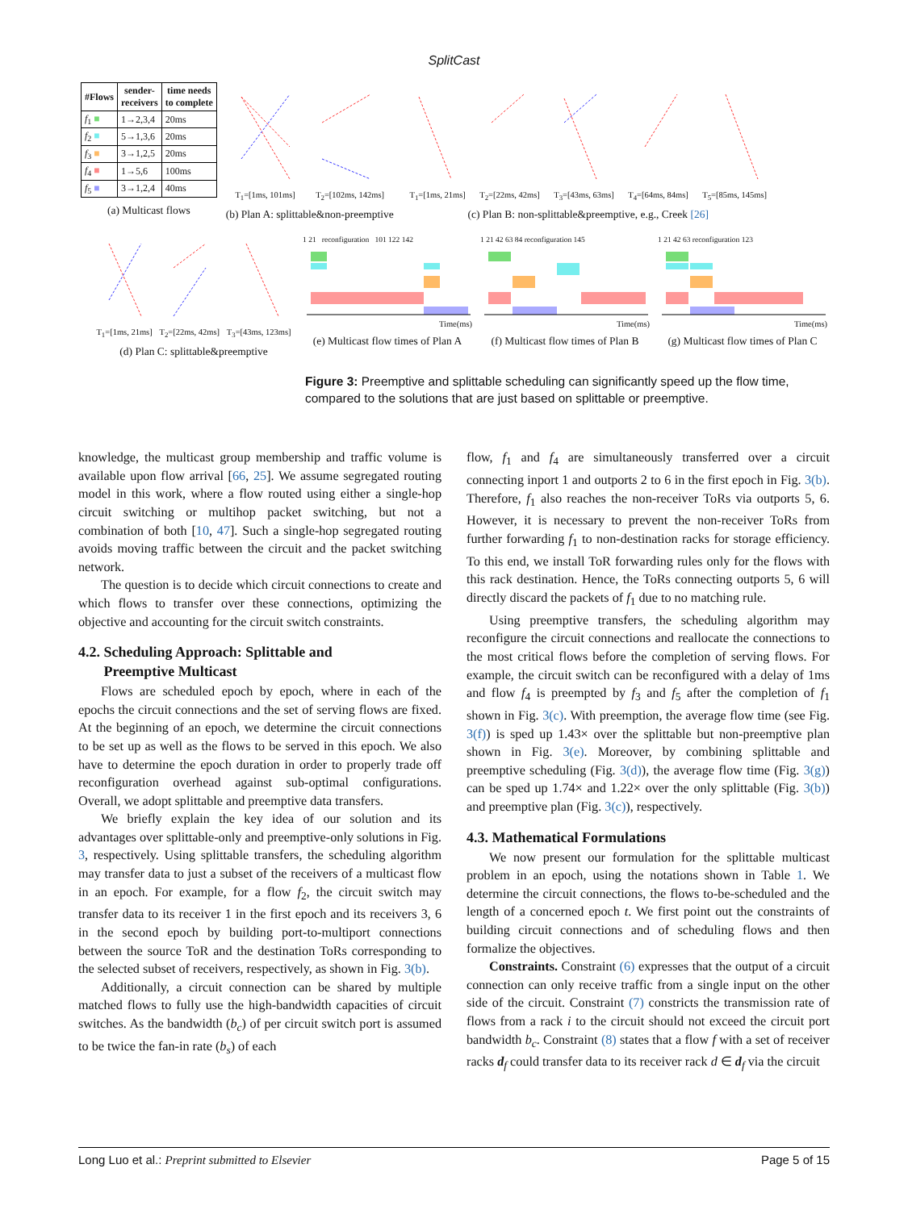SplitCast
| #Flows | sender- receivers | time needs to complete |
| --- | --- | --- |
| f<sub>1</sub> ■ | 1→2,3,4 | 20ms |
| f<sub>2</sub> ■ | 5→1,3,6 | 20ms |
| f<sub>3</sub> ■ | 3→1,2,5 | 20ms |
| f<sub>4</sub> ■ | 1→5,6 | 100ms |
| f<sub>5</sub> ■ | 3→1,2,4 | 40ms |
(a) Multicast flows
T<sub>1</sub>=[1ms, 101ms] T<sub>2</sub>=[102ms, 142ms]
(b) Plan A: splittable&non-preemptive
T<sub>1</sub>=[1ms, 21ms] T<sub>2</sub>=[22ms, 42ms] T<sub>3</sub>=[43ms, 63ms] T<sub>4</sub>=[64ms, 84ms] T<sub>5</sub>=[85ms, 145ms]
(c) Plan B: non-splittable&preemptive, e.g., Creek [26]
T<sub>1</sub>=[1ms, 21ms] T<sub>2</sub>=[22ms, 42ms] T<sub>3</sub>=[43ms, 123ms]
(d) Plan C: splittable&preemptive
1 21 reconfiguration 101 122 142
Time(ms)
(e) Multicast flow times of Plan A
1 21 42 63 84 reconfiguration 145
Time(ms)
(f) Multicast flow times of Plan B
1 21 42 63 reconfiguration 123
Time(ms)
(g) Multicast flow times of Plan C
Figure 3: Preemptive and splittable scheduling can significantly speed up the flow time, compared to the solutions that are just based on splittable or preemptive.
knowledge, the multicast group membership and traffic volume is available upon flow arrival [66, 25]. We assume segregated routing model in this work, where a flow routed using either a single-hop circuit switching or multihop packet switching, but not a combination of both [10, 47]. Such a single-hop segregated routing avoids moving traffic between the circuit and the packet switching network.
The question is to decide which circuit connections to create and which flows to transfer over these connections, optimizing the objective and accounting for the circuit switch constraints.
4.2. Scheduling Approach: Splittable and
Preemptive Multicast
Flows are scheduled epoch by epoch, where in each of the epochs the circuit connections and the set of serving flows are fixed. At the beginning of an epoch, we determine the circuit connections to be set up as well as the flows to be served in this epoch. We also have to determine the epoch duration in order to properly trade off reconfiguration overhead against sub-optimal configurations. Overall, we adopt splittable and preemptive data transfers.
We briefly explain the key idea of our solution and its advantages over splittable-only and preemptive-only solutions in Fig. 3, respectively. Using splittable transfers, the scheduling algorithm may transfer data to just a subset of the receivers of a multicast flow in an epoch. For example, for a flow f<sub>2</sub>, the circuit switch may transfer data to its receiver 1 in the first epoch and its receivers 3, 6 in the second epoch by building port-to-multiport connections between the source ToR and the destination ToRs corresponding to the selected subset of receivers, respectively, as shown in Fig. 3(b).
Additionally, a circuit connection can be shared by multiple matched flows to fully use the high-bandwidth capacities of circuit switches. As the bandwidth (b<sub>c</sub>) of per circuit switch port is assumed to be twice the fan-in rate (b<sub>s</sub>) of each
flow, f<sub>1</sub> and f<sub>4</sub> are simultaneously transferred over a circuit connecting inport 1 and outports 2 to 6 in the first epoch in Fig. 3(b). Therefore, f<sub>1</sub> also reaches the non-receiver ToRs via outports 5, 6. However, it is necessary to prevent the non-receiver ToRs from further forwarding f<sub>1</sub> to non-destination racks for storage efficiency. To this end, we install ToR forwarding rules only for the flows with this rack destination. Hence, the ToRs connecting outports 5, 6 will directly discard the packets of f<sub>1</sub> due to no matching rule.
Using preemptive transfers, the scheduling algorithm may reconfigure the circuit connections and reallocate the connections to the most critical flows before the completion of serving flows. For example, the circuit switch can be reconfigured with a delay of 1ms and flow f<sub>4</sub> is preempted by f<sub>3</sub> and f<sub>5</sub> after the completion of f<sub>1</sub> shown in Fig. 3(c). With preemption, the average flow time (see Fig. 3(f)) is sped up 1.43× over the splittable but non-preemptive plan shown in Fig. 3(e). Moreover, by combining splittable and preemptive scheduling (Fig. 3(d)), the average flow time (Fig. 3(g)) can be sped up 1.74× and 1.22× over the only splittable (Fig. 3(b)) and preemptive plan (Fig. 3(c)), respectively.
4.3. Mathematical Formulations
We now present our formulation for the splittable multicast problem in an epoch, using the notations shown in Table 1. We determine the circuit connections, the flows to-be-scheduled and the length of a concerned epoch t. We first point out the constraints of building circuit connections and of scheduling flows and then formalize the objectives.
Constraints. Constraint (6) expresses that the output of a circuit connection can only receive traffic from a single input on the other side of the circuit. Constraint (7) constricts the transmission rate of flows from a rack i to the circuit should not exceed the circuit port bandwidth b<sub>c</sub>. Constraint (8) states that a flow f with a set of receiver racks d<sub>f</sub> could transfer data to its receiver rack d ∈ d<sub>f</sub> via the circuit
Long Luo et al.: Preprint submitted to Elsevier Page 5 of 15